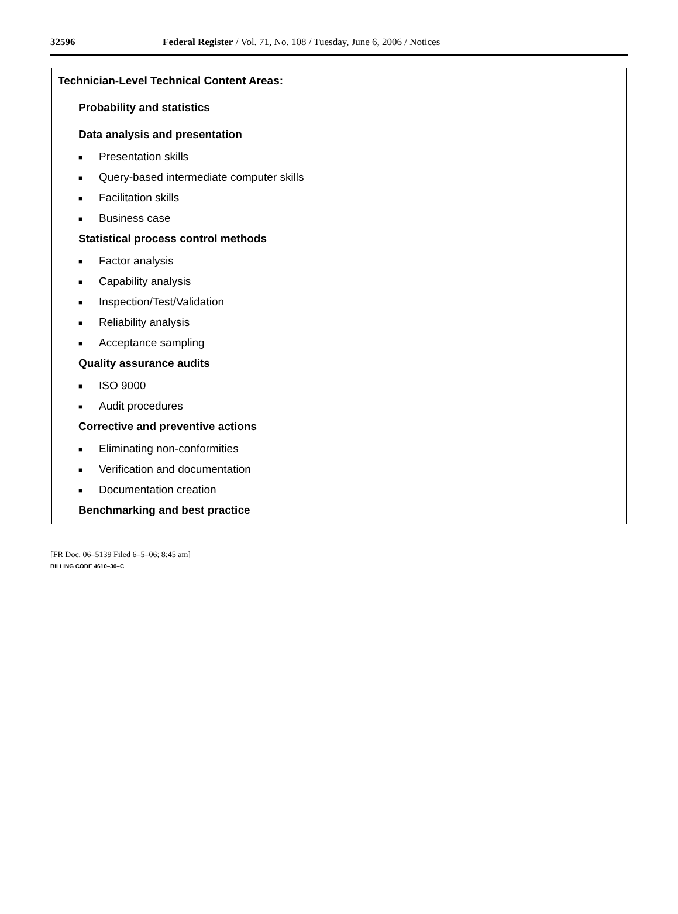32596 Federal Register / Vol. 71, No. 108 / Tuesday, June 6, 2006 / Notices
Technician-Level Technical Content Areas:
Probability and statistics
Data analysis and presentation
■ Presentation skills
■ Query-based intermediate computer skills
■ Facilitation skills
■ Business case
Statistical process control methods
■ Factor analysis
■ Capability analysis
■ Inspection/Test/Validation
■ Reliability analysis
■ Acceptance sampling
Quality assurance audits
■ ISO 9000
■ Audit procedures
Corrective and preventive actions
■ Eliminating non-conformities
■ Verification and documentation
■ Documentation creation
Benchmarking and best practice
[FR Doc. 06–5139 Filed 6–5–06; 8:45 am]
BILLING CODE 4610–30–C